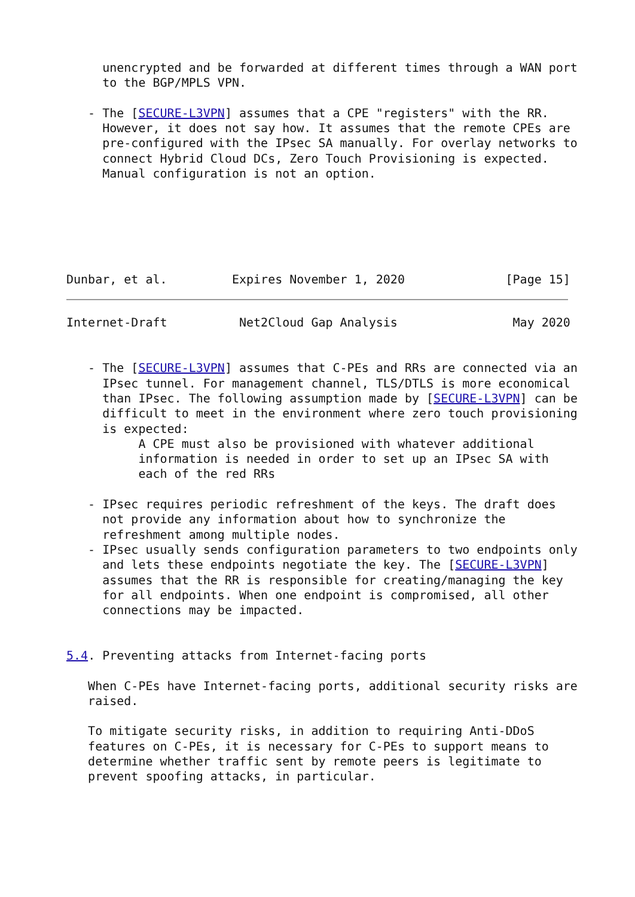unencrypted and be forwarded at different times through a WAN port
     to the BGP/MPLS VPN.

   - The [SECURE-L3VPN] assumes that a CPE "registers" with the RR.
     However, it does not say how. It assumes that the remote CPEs are
     pre-configured with the IPsec SA manually. For overlay networks to
     connect Hybrid Cloud DCs, Zero Touch Provisioning is expected.
     Manual configuration is not an option.






Dunbar, et al.         Expires November 1, 2020              [Page 15]
Internet-Draft          Net2Cloud Gap Analysis                May 2020


   - The [SECURE-L3VPN] assumes that C-PEs and RRs are connected via an
     IPsec tunnel. For management channel, TLS/DTLS is more economical
     than IPsec. The following assumption made by [SECURE-L3VPN] can be
     difficult to meet in the environment where zero touch provisioning
     is expected:
          A CPE must also be provisioned with whatever additional
          information is needed in order to set up an IPsec SA with
          each of the red RRs

   - IPsec requires periodic refreshment of the keys. The draft does
     not provide any information about how to synchronize the
     refreshment among multiple nodes.
   - IPsec usually sends configuration parameters to two endpoints only
     and lets these endpoints negotiate the key. The [SECURE-L3VPN]
     assumes that the RR is responsible for creating/managing the key
     for all endpoints. When one endpoint is compromised, all other
     connections may be impacted.


5.4. Preventing attacks from Internet-facing ports

   When C-PEs have Internet-facing ports, additional security risks are
   raised.

   To mitigate security risks, in addition to requiring Anti-DDoS
   features on C-PEs, it is necessary for C-PEs to support means to
   determine whether traffic sent by remote peers is legitimate to
   prevent spoofing attacks, in particular.